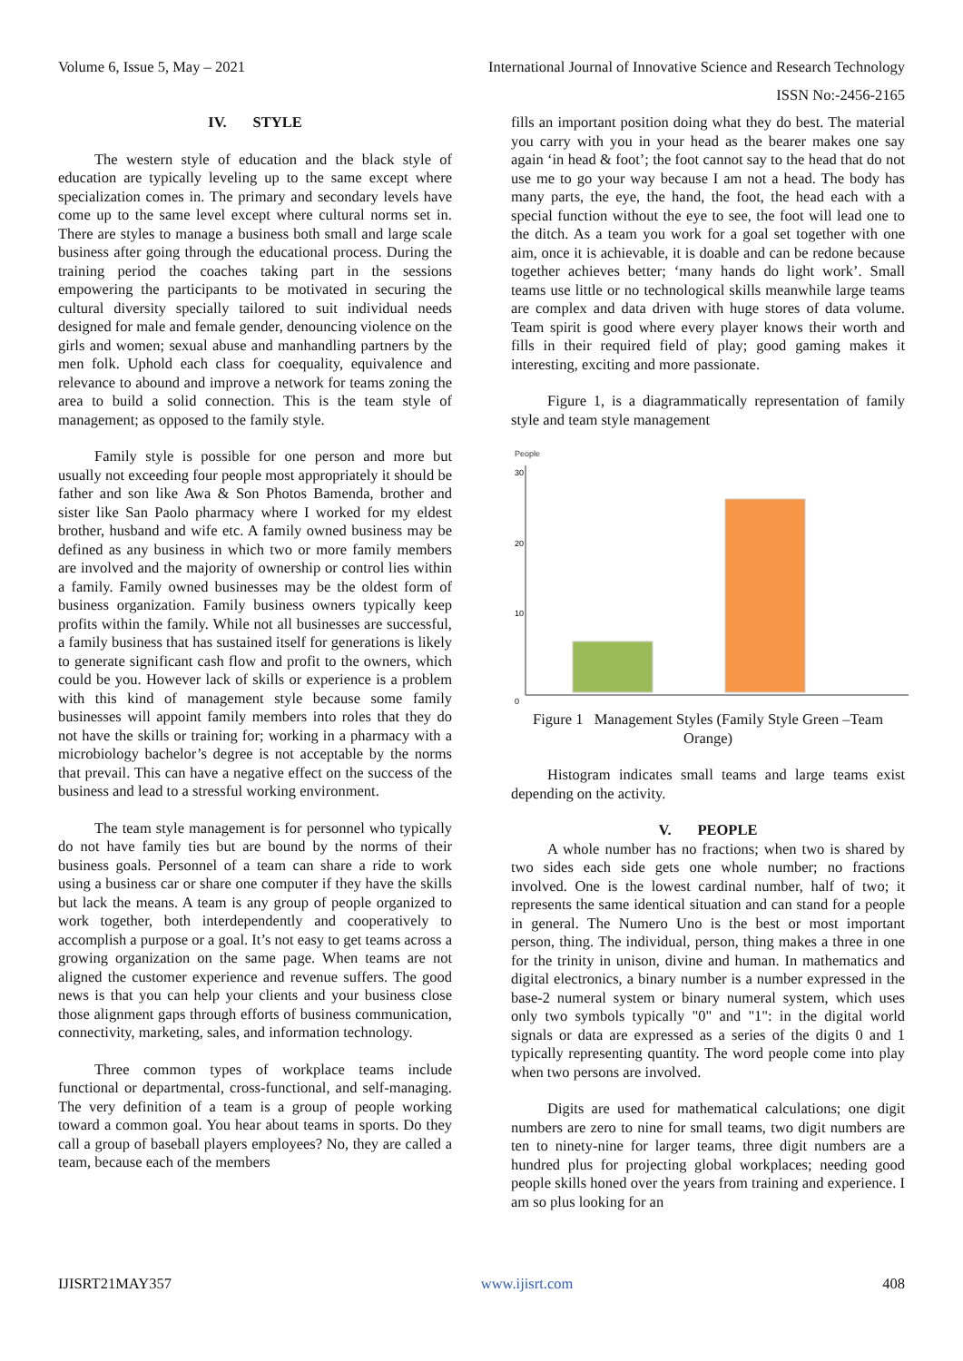Volume 6, Issue 5, May – 2021 International Journal of Innovative Science and Research Technology
ISSN No:-2456-2165
IV. STYLE
The western style of education and the black style of education are typically leveling up to the same except where specialization comes in. The primary and secondary levels have come up to the same level except where cultural norms set in. There are styles to manage a business both small and large scale business after going through the educational process. During the training period the coaches taking part in the sessions empowering the participants to be motivated in securing the cultural diversity specially tailored to suit individual needs designed for male and female gender, denouncing violence on the girls and women; sexual abuse and manhandling partners by the men folk. Uphold each class for coequality, equivalence and relevance to abound and improve a network for teams zoning the area to build a solid connection. This is the team style of management; as opposed to the family style.
Family style is possible for one person and more but usually not exceeding four people most appropriately it should be father and son like Awa & Son Photos Bamenda, brother and sister like San Paolo pharmacy where I worked for my eldest brother, husband and wife etc. A family owned business may be defined as any business in which two or more family members are involved and the majority of ownership or control lies within a family. Family owned businesses may be the oldest form of business organization. Family business owners typically keep profits within the family. While not all businesses are successful, a family business that has sustained itself for generations is likely to generate significant cash flow and profit to the owners, which could be you. However lack of skills or experience is a problem with this kind of management style because some family businesses will appoint family members into roles that they do not have the skills or training for; working in a pharmacy with a microbiology bachelor’s degree is not acceptable by the norms that prevail. This can have a negative effect on the success of the business and lead to a stressful working environment.
The team style management is for personnel who typically do not have family ties but are bound by the norms of their business goals. Personnel of a team can share a ride to work using a business car or share one computer if they have the skills but lack the means. A team is any group of people organized to work together, both interdependently and cooperatively to accomplish a purpose or a goal. It’s not easy to get teams across a growing organization on the same page. When teams are not aligned the customer experience and revenue suffers. The good news is that you can help your clients and your business close those alignment gaps through efforts of business communication, connectivity, marketing, sales, and information technology.
Three common types of workplace teams include functional or departmental, cross-functional, and self-managing. The very definition of a team is a group of people working toward a common goal. You hear about teams in sports. Do they call a group of baseball players employees? No, they are called a team, because each of the members
fills an important position doing what they do best. The material you carry with you in your head as the bearer makes one say again ‘in head & foot’; the foot cannot say to the head that do not use me to go your way because I am not a head. The body has many parts, the eye, the hand, the foot, the head each with a special function without the eye to see, the foot will lead one to the ditch. As a team you work for a goal set together with one aim, once it is achievable, it is doable and can be redone because together achieves better; ‘many hands do light work’. Small teams use little or no technological skills meanwhile large teams are complex and data driven with huge stores of data volume. Team spirit is good where every player knows their worth and fills in their required field of play; good gaming makes it interesting, exciting and more passionate.
Figure 1, is a diagrammatically representation of family style and team style management
People
30
20
10
0
Figure 1 Management Styles (Family Style Green –Team Orange)
Histogram indicates small teams and large teams exist depending on the activity.
V. PEOPLE
A whole number has no fractions; when two is shared by two sides each side gets one whole number; no fractions involved. One is the lowest cardinal number, half of two; it represents the same identical situation and can stand for a people in general. The Numero Uno is the best or most important person, thing. The individual, person, thing makes a three in one for the trinity in unison, divine and human. In mathematics and digital electronics, a binary number is a number expressed in the base-2 numeral system or binary numeral system, which uses only two symbols typically "0" and "1": in the digital world signals or data are expressed as a series of the digits 0 and 1 typically representing quantity. The word people come into play when two persons are involved.
Digits are used for mathematical calculations; one digit numbers are zero to nine for small teams, two digit numbers are ten to ninety-nine for larger teams, three digit numbers are a hundred plus for projecting global workplaces; needing good people skills honed over the years from training and experience. I am so plus looking for an
IJISRT21MAY357 www.ijisrt.com 408